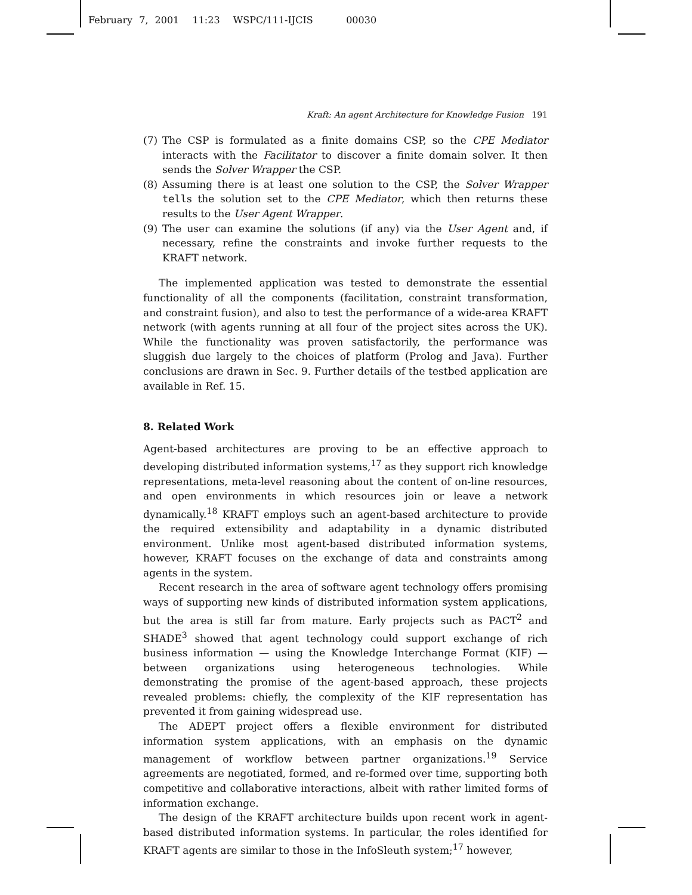February 7, 2001 11:23 WSPC/111-IJCIS 00030
Kraft: An agent Architecture for Knowledge Fusion 191
(7) The CSP is formulated as a finite domains CSP, so the CPE Mediator interacts with the Facilitator to discover a finite domain solver. It then sends the Solver Wrapper the CSP.
(8) Assuming there is at least one solution to the CSP, the Solver Wrapper tells the solution set to the CPE Mediator, which then returns these results to the User Agent Wrapper.
(9) The user can examine the solutions (if any) via the User Agent and, if necessary, refine the constraints and invoke further requests to the KRAFT network.
The implemented application was tested to demonstrate the essential functionality of all the components (facilitation, constraint transformation, and constraint fusion), and also to test the performance of a wide-area KRAFT network (with agents running at all four of the project sites across the UK). While the functionality was proven satisfactorily, the performance was sluggish due largely to the choices of platform (Prolog and Java). Further conclusions are drawn in Sec. 9. Further details of the testbed application are available in Ref. 15.
8. Related Work
Agent-based architectures are proving to be an effective approach to developing distributed information systems,<sup>17</sup> as they support rich knowledge representations, meta-level reasoning about the content of on-line resources, and open environments in which resources join or leave a network dynamically.<sup>18</sup> KRAFT employs such an agent-based architecture to provide the required extensibility and adaptability in a dynamic distributed environment. Unlike most agent-based distributed information systems, however, KRAFT focuses on the exchange of data and constraints among agents in the system.
Recent research in the area of software agent technology offers promising ways of supporting new kinds of distributed information system applications, but the area is still far from mature. Early projects such as PACT<sup>2</sup> and SHADE<sup>3</sup> showed that agent technology could support exchange of rich business information — using the Knowledge Interchange Format (KIF) — between organizations using heterogeneous technologies. While demonstrating the promise of the agent-based approach, these projects revealed problems: chiefly, the complexity of the KIF representation has prevented it from gaining widespread use.
The ADEPT project offers a flexible environment for distributed information system applications, with an emphasis on the dynamic management of workflow between partner organizations.<sup>19</sup> Service agreements are negotiated, formed, and re-formed over time, supporting both competitive and collaborative interactions, albeit with rather limited forms of information exchange.
The design of the KRAFT architecture builds upon recent work in agent-based distributed information systems. In particular, the roles identified for KRAFT agents are similar to those in the InfoSleuth system;<sup>17</sup> however,